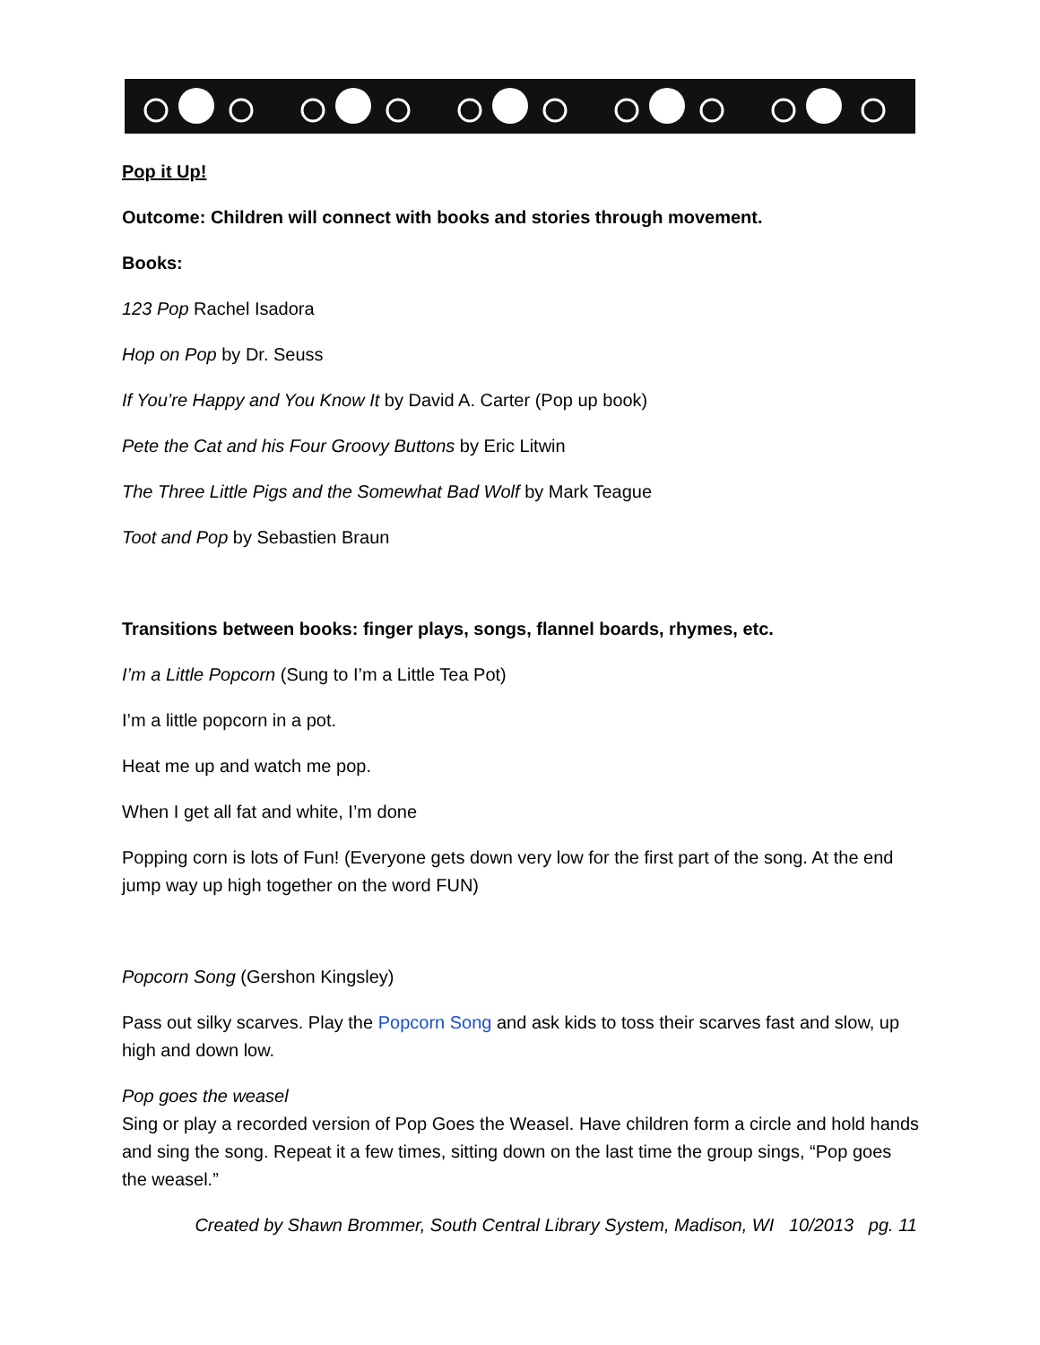Pop it Up!
Outcome: Children will connect with books and stories through movement.
Books:
123 Pop Rachel Isadora
Hop on Pop by Dr. Seuss
If You’re Happy and You Know It by David A. Carter (Pop up book)
Pete the Cat and his Four Groovy Buttons by Eric Litwin
The Three Little Pigs and the Somewhat Bad Wolf by Mark Teague
Toot and Pop by Sebastien Braun
Transitions between books: finger plays, songs, flannel boards, rhymes, etc.
I’m a Little Popcorn (Sung to I’m a Little Tea Pot)
I’m a little popcorn in a pot.
Heat me up and watch me pop.
When I get all fat and white, I’m done
Popping corn is lots of Fun! (Everyone gets down very low for the first part of the song. At the end jump way up high together on the word FUN)
Popcorn Song (Gershon Kingsley)
Pass out silky scarves. Play the Popcorn Song and ask kids to toss their scarves fast and slow, up high and down low.
Pop goes the weasel
Sing or play a recorded version of Pop Goes the Weasel. Have children form a circle and hold hands and sing the song. Repeat it a few times, sitting down on the last time the group sings, “Pop goes the weasel.”
Created by Shawn Brommer, South Central Library System, Madison, WI 10/2013 pg. 11